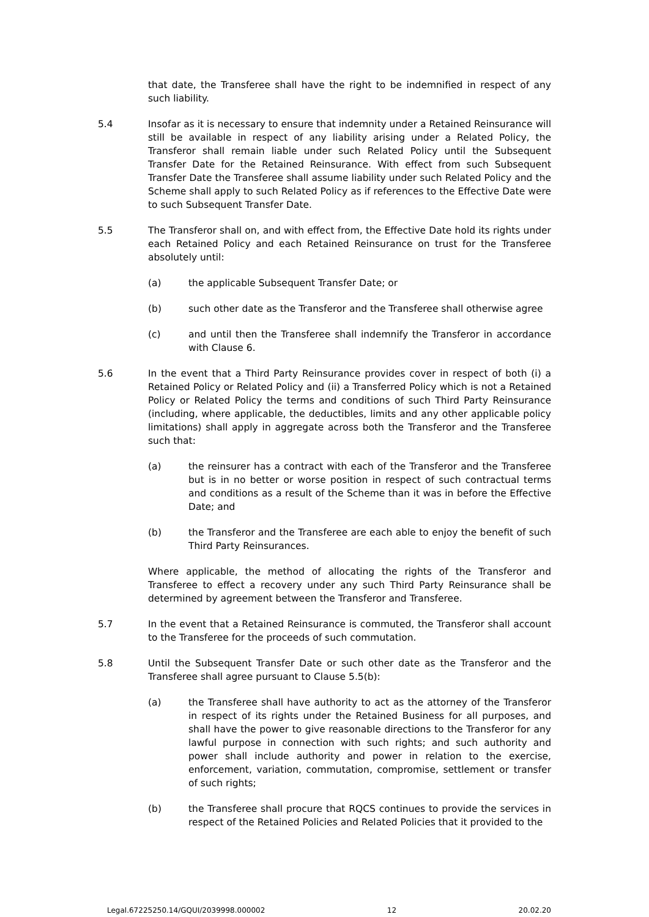that date, the Transferee shall have the right to be indemnified in respect of any such liability.
5.4 Insofar as it is necessary to ensure that indemnity under a Retained Reinsurance will still be available in respect of any liability arising under a Related Policy, the Transferor shall remain liable under such Related Policy until the Subsequent Transfer Date for the Retained Reinsurance. With effect from such Subsequent Transfer Date the Transferee shall assume liability under such Related Policy and the Scheme shall apply to such Related Policy as if references to the Effective Date were to such Subsequent Transfer Date.
5.5 The Transferor shall on, and with effect from, the Effective Date hold its rights under each Retained Policy and each Retained Reinsurance on trust for the Transferee absolutely until:
(a) the applicable Subsequent Transfer Date; or
(b) such other date as the Transferor and the Transferee shall otherwise agree
(c) and until then the Transferee shall indemnify the Transferor in accordance with Clause 6.
5.6 In the event that a Third Party Reinsurance provides cover in respect of both (i) a Retained Policy or Related Policy and (ii) a Transferred Policy which is not a Retained Policy or Related Policy the terms and conditions of such Third Party Reinsurance (including, where applicable, the deductibles, limits and any other applicable policy limitations) shall apply in aggregate across both the Transferor and the Transferee such that:
(a) the reinsurer has a contract with each of the Transferor and the Transferee but is in no better or worse position in respect of such contractual terms and conditions as a result of the Scheme than it was in before the Effective Date; and
(b) the Transferor and the Transferee are each able to enjoy the benefit of such Third Party Reinsurances.
Where applicable, the method of allocating the rights of the Transferor and Transferee to effect a recovery under any such Third Party Reinsurance shall be determined by agreement between the Transferor and Transferee.
5.7 In the event that a Retained Reinsurance is commuted, the Transferor shall account to the Transferee for the proceeds of such commutation.
5.8 Until the Subsequent Transfer Date or such other date as the Transferor and the Transferee shall agree pursuant to Clause 5.5(b):
(a) the Transferee shall have authority to act as the attorney of the Transferor in respect of its rights under the Retained Business for all purposes, and shall have the power to give reasonable directions to the Transferor for any lawful purpose in connection with such rights; and such authority and power shall include authority and power in relation to the exercise, enforcement, variation, commutation, compromise, settlement or transfer of such rights;
(b) the Transferee shall procure that RQCS continues to provide the services in respect of the Retained Policies and Related Policies that it provided to the
Legal.67225250.14/GQUI/2039998.000002 12 20.02.20